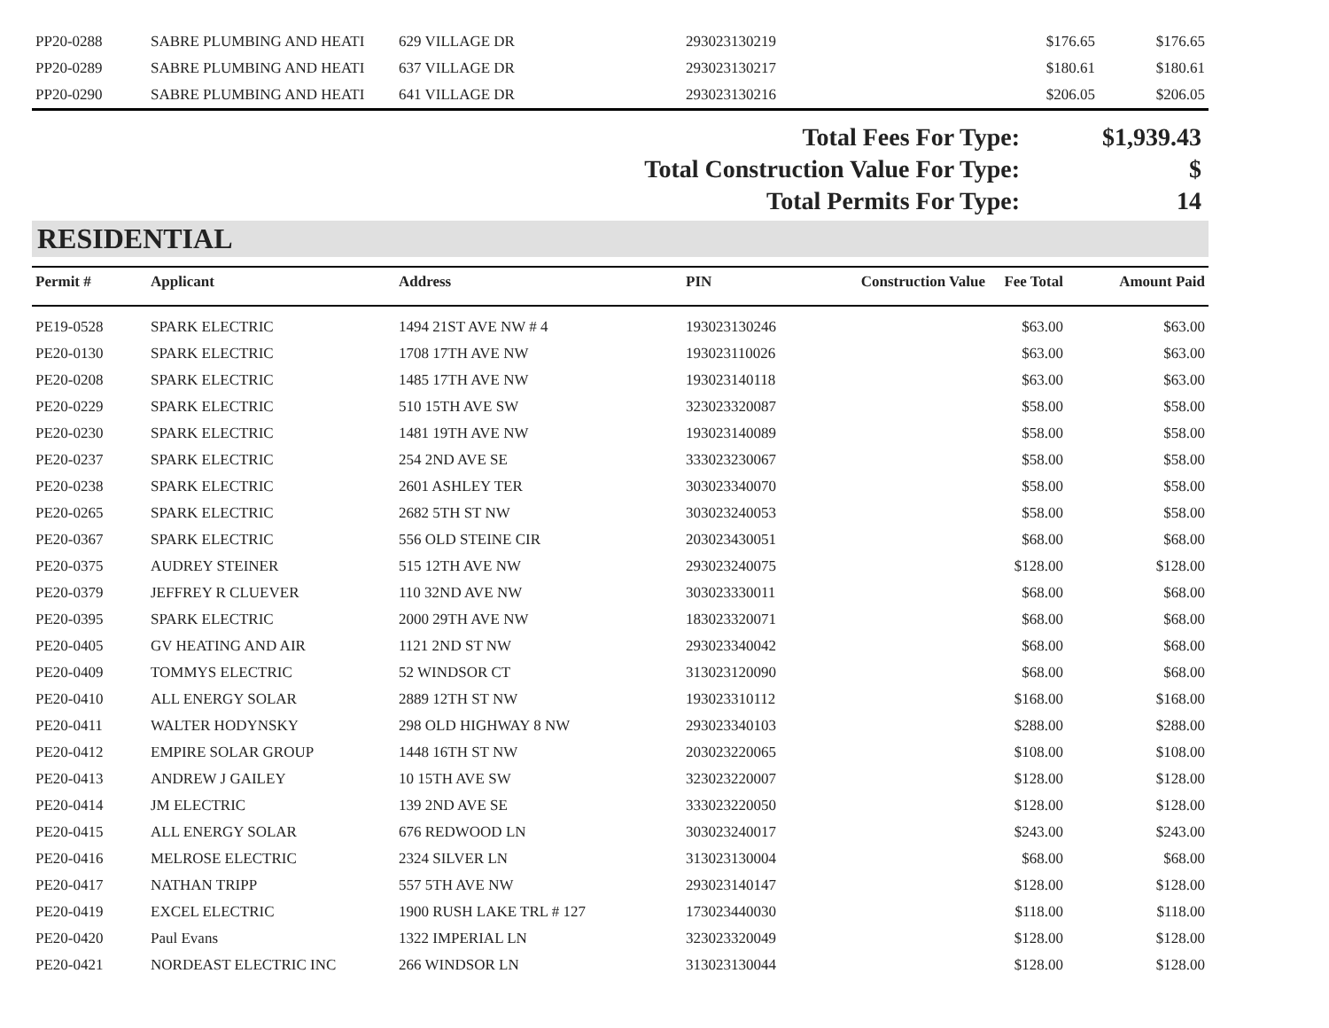| PP20-0288 | SABRE PLUMBING AND HEATI | 629 VILLAGE DR | 293023130219 | | $176.65 | $176.65 |
| PP20-0289 | SABRE PLUMBING AND HEATI | 637 VILLAGE DR | 293023130217 | | $180.61 | $180.61 |
| PP20-0290 | SABRE PLUMBING AND HEATI | 641 VILLAGE DR | 293023130216 | | $206.05 | $206.05 |
Total Fees For Type: $1,939.43
Total Construction Value For Type: $
Total Permits For Type: 14
RESIDENTIAL
| Permit # | Applicant | Address | PIN | Construction Value | Fee Total | Amount Paid |
| --- | --- | --- | --- | --- | --- | --- |
| PE19-0528 | SPARK ELECTRIC | 1494 21ST AVE NW # 4 | 193023130246 | | $63.00 | $63.00 |
| PE20-0130 | SPARK ELECTRIC | 1708 17TH AVE NW | 193023110026 | | $63.00 | $63.00 |
| PE20-0208 | SPARK ELECTRIC | 1485 17TH AVE NW | 193023140118 | | $63.00 | $63.00 |
| PE20-0229 | SPARK ELECTRIC | 510 15TH AVE SW | 323023320087 | | $58.00 | $58.00 |
| PE20-0230 | SPARK ELECTRIC | 1481 19TH AVE NW | 193023140089 | | $58.00 | $58.00 |
| PE20-0237 | SPARK ELECTRIC | 254 2ND AVE SE | 333023230067 | | $58.00 | $58.00 |
| PE20-0238 | SPARK ELECTRIC | 2601 ASHLEY TER | 303023340070 | | $58.00 | $58.00 |
| PE20-0265 | SPARK ELECTRIC | 2682 5TH ST NW | 303023240053 | | $58.00 | $58.00 |
| PE20-0367 | SPARK ELECTRIC | 556 OLD STEINE CIR | 203023430051 | | $68.00 | $68.00 |
| PE20-0375 | AUDREY STEINER | 515 12TH AVE NW | 293023240075 | | $128.00 | $128.00 |
| PE20-0379 | JEFFREY R CLUEVER | 110 32ND AVE NW | 303023330011 | | $68.00 | $68.00 |
| PE20-0395 | SPARK ELECTRIC | 2000 29TH AVE NW | 183023320071 | | $68.00 | $68.00 |
| PE20-0405 | GV HEATING AND AIR | 1121 2ND ST NW | 293023340042 | | $68.00 | $68.00 |
| PE20-0409 | TOMMYS ELECTRIC | 52 WINDSOR CT | 313023120090 | | $68.00 | $68.00 |
| PE20-0410 | ALL ENERGY SOLAR | 2889 12TH ST NW | 193023310112 | | $168.00 | $168.00 |
| PE20-0411 | WALTER HODYNSKY | 298 OLD HIGHWAY 8 NW | 293023340103 | | $288.00 | $288.00 |
| PE20-0412 | EMPIRE SOLAR GROUP | 1448 16TH ST NW | 203023220065 | | $108.00 | $108.00 |
| PE20-0413 | ANDREW J GAILEY | 10 15TH AVE SW | 323023220007 | | $128.00 | $128.00 |
| PE20-0414 | JM ELECTRIC | 139 2ND AVE SE | 333023220050 | | $128.00 | $128.00 |
| PE20-0415 | ALL ENERGY SOLAR | 676 REDWOOD LN | 303023240017 | | $243.00 | $243.00 |
| PE20-0416 | MELROSE ELECTRIC | 2324 SILVER LN | 313023130004 | | $68.00 | $68.00 |
| PE20-0417 | NATHAN TRIPP | 557 5TH AVE NW | 293023140147 | | $128.00 | $128.00 |
| PE20-0419 | EXCEL ELECTRIC | 1900 RUSH LAKE TRL # 127 | 173023440030 | | $118.00 | $118.00 |
| PE20-0420 | Paul Evans | 1322 IMPERIAL LN | 323023320049 | | $128.00 | $128.00 |
| PE20-0421 | NORDEAST ELECTRIC INC | 266 WINDSOR LN | 313023130044 | | $128.00 | $128.00 |